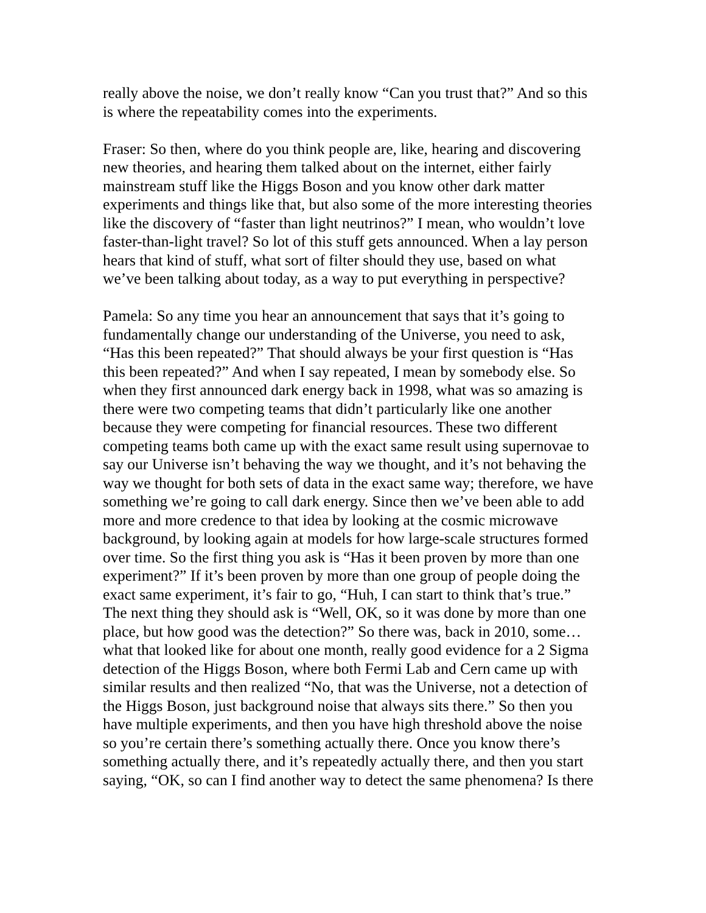really above the noise, we don’t really know “Can you trust that?” And so this is where the repeatability comes into the experiments.
Fraser: So then, where do you think people are, like, hearing and discovering new theories, and hearing them talked about on the internet, either fairly mainstream stuff like the Higgs Boson and you know other dark matter experiments and things like that, but also some of the more interesting theories like the discovery of “faster than light neutrinos?” I mean, who wouldn’t love faster-than-light travel? So lot of this stuff gets announced. When a lay person hears that kind of stuff, what sort of filter should they use, based on what we’ve been talking about today, as a way to put everything in perspective?
Pamela: So any time you hear an announcement that says that it’s going to fundamentally change our understanding of the Universe, you need to ask, “Has this been repeated?” That should always be your first question is “Has this been repeated?” And when I say repeated, I mean by somebody else. So when they first announced dark energy back in 1998, what was so amazing is there were two competing teams that didn’t particularly like one another because they were competing for financial resources. These two different competing teams both came up with the exact same result using supernovae to say our Universe isn’t behaving the way we thought, and it’s not behaving the way we thought for both sets of data in the exact same way; therefore, we have something we’re going to call dark energy. Since then we’ve been able to add more and more credence to that idea by looking at the cosmic microwave background, by looking again at models for how large-scale structures formed over time. So the first thing you ask is “Has it been proven by more than one experiment?” If it’s been proven by more than one group of people doing the exact same experiment, it’s fair to go, “Huh, I can start to think that’s true.” The next thing they should ask is “Well, OK, so it was done by more than one place, but how good was the detection?” So there was, back in 2010, some…what that looked like for about one month, really good evidence for a 2 Sigma detection of the Higgs Boson, where both Fermi Lab and Cern came up with similar results and then realized “No, that was the Universe, not a detection of the Higgs Boson, just background noise that always sits there.” So then you have multiple experiments, and then you have high threshold above the noise so you’re certain there’s something actually there. Once you know there’s something actually there, and it’s repeatedly actually there, and then you start saying, “OK, so can I find another way to detect the same phenomena? Is there